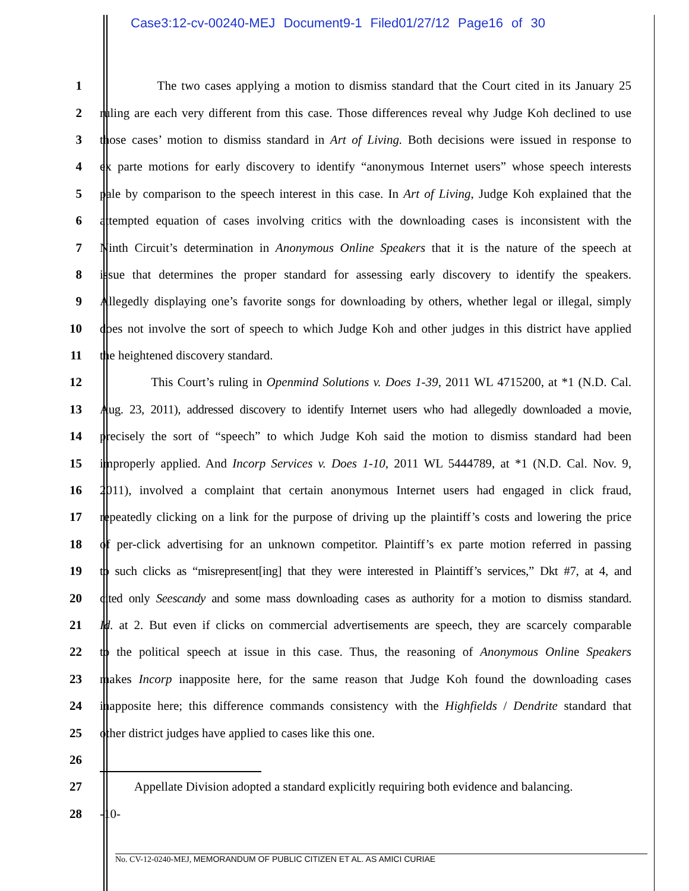Case3:12-cv-00240-MEJ Document9-1 Filed01/27/12 Page16 of 30
1 The two cases applying a motion to dismiss standard that the Court cited in its January 25
2 ruling are each very different from this case. Those differences reveal why Judge Koh declined to use
3 those cases’ motion to dismiss standard in Art of Living. Both decisions were issued in response to
4 ex parte motions for early discovery to identify “anonymous Internet users” whose speech interests
5 pale by comparison to the speech interest in this case. In Art of Living, Judge Koh explained that the
6 attempted equation of cases involving critics with the downloading cases is inconsistent with the
7 Ninth Circuit’s determination in Anonymous Online Speakers that it is the nature of the speech at
8 issue that determines the proper standard for assessing early discovery to identify the speakers.
9 Allegedly displaying one’s favorite songs for downloading by others, whether legal or illegal, simply
10 does not involve the sort of speech to which Judge Koh and other judges in this district have applied
11 the heightened discovery standard.
12 This Court’s ruling in Openmind Solutions v. Does 1-39, 2011 WL 4715200, at *1 (N.D. Cal.
13 Aug. 23, 2011), addressed discovery to identify Internet users who had allegedly downloaded a movie,
14 precisely the sort of “speech” to which Judge Koh said the motion to dismiss standard had been
15 improperly applied. And Incorp Services v. Does 1-10, 2011 WL 5444789, at *1 (N.D. Cal. Nov. 9,
16 2011), involved a complaint that certain anonymous Internet users had engaged in click fraud,
17 repeatedly clicking on a link for the purpose of driving up the plaintiff’s costs and lowering the price
18 of per-click advertising for an unknown competitor. Plaintiff’s ex parte motion referred in passing
19 to such clicks as “misrepresent[ing] that they were interested in Plaintiff’s services,” Dkt #7, at 4, and
20 cited only Seescandy and some mass downloading cases as authority for a motion to dismiss standard.
21 Id. at 2. But even if clicks on commercial advertisements are speech, they are scarcely comparable
22 to the political speech at issue in this case. Thus, the reasoning of Anonymous Online Speakers
23 makes Incorp inapposite here, for the same reason that Judge Koh found the downloading cases
24 inapposite here; this difference commands consistency with the Highfields / Dendrite standard that
25 other district judges have applied to cases like this one.
26
27 Appellate Division adopted a standard explicitly requiring both evidence and balancing.
28 -10-
No. CV-12-0240-MEJ, MEMORANDUM OF PUBLIC CITIZEN ET AL. AS AMICI CURIAE